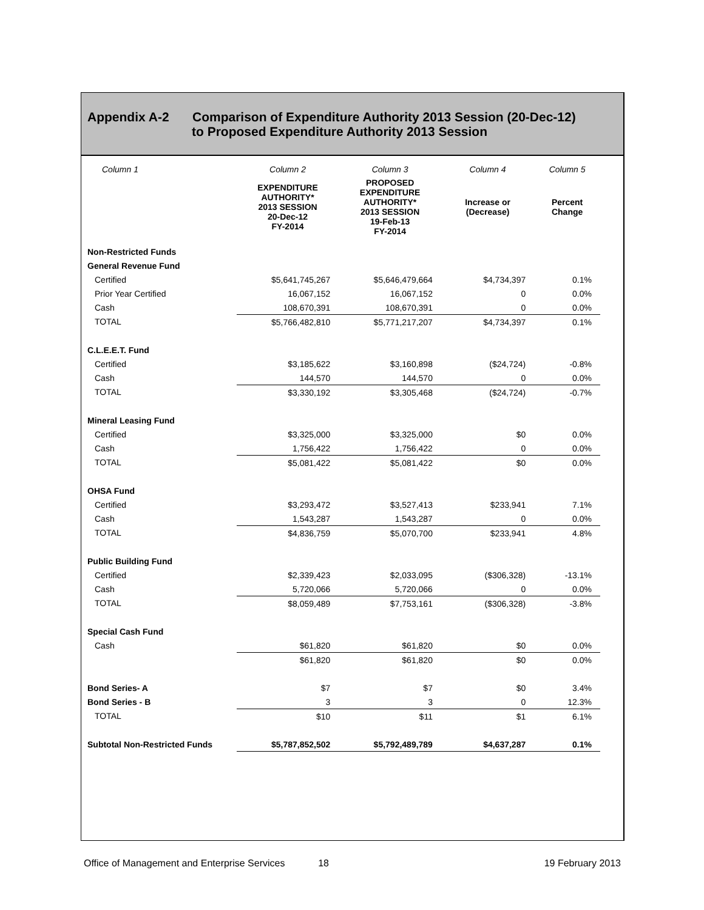Appendix A-2 Comparison of Expenditure Authority 2013 Session (20-Dec-12)
to Proposed Expenditure Authority 2013 Session
| Column 1 | Column 2 | Column 3 | Column 4 | Column 5 |
| --- | --- | --- | --- | --- |
| | EXPENDITURE AUTHORITY* 2013 SESSION 20-Dec-12 FY-2014 | PROPOSED EXPENDITURE AUTHORITY* 2013 SESSION 19-Feb-13 FY-2014 | Increase or (Decrease) | Percent Change |
| Non-Restricted Funds | | | | |
| General Revenue Fund | | | | |
| Certified | $5,641,745,267 | $5,646,479,664 | $4,734,397 | 0.1% |
| Prior Year Certified | 16,067,152 | 16,067,152 | 0 | 0.0% |
| Cash | 108,670,391 | 108,670,391 | 0 | 0.0% |
| TOTAL | $5,766,482,810 | $5,771,217,207 | $4,734,397 | 0.1% |
| C.L.E.E.T. Fund | | | | |
| Certified | $3,185,622 | $3,160,898 | ($24,724) | -0.8% |
| Cash | 144,570 | 144,570 | 0 | 0.0% |
| TOTAL | $3,330,192 | $3,305,468 | ($24,724) | -0.7% |
| Mineral Leasing Fund | | | | |
| Certified | $3,325,000 | $3,325,000 | $0 | 0.0% |
| Cash | 1,756,422 | 1,756,422 | 0 | 0.0% |
| TOTAL | $5,081,422 | $5,081,422 | $0 | 0.0% |
| OHSA Fund | | | | |
| Certified | $3,293,472 | $3,527,413 | $233,941 | 7.1% |
| Cash | 1,543,287 | 1,543,287 | 0 | 0.0% |
| TOTAL | $4,836,759 | $5,070,700 | $233,941 | 4.8% |
| Public Building Fund | | | | |
| Certified | $2,339,423 | $2,033,095 | ($306,328) | -13.1% |
| Cash | 5,720,066 | 5,720,066 | 0 | 0.0% |
| TOTAL | $8,059,489 | $7,753,161 | ($306,328) | -3.8% |
| Special Cash Fund | | | | |
| Cash | $61,820 | $61,820 | $0 | 0.0% |
| | $61,820 | $61,820 | $0 | 0.0% |
| Bond Series- A | $7 | $7 | $0 | 3.4% |
| Bond Series - B | 3 | 3 | 0 | 12.3% |
| TOTAL | $10 | $11 | $1 | 6.1% |
| Subtotal Non-Restricted Funds | $5,787,852,502 | $5,792,489,789 | $4,637,287 | 0.1% |
Office of Management and Enterprise Services 18 19 February 2013